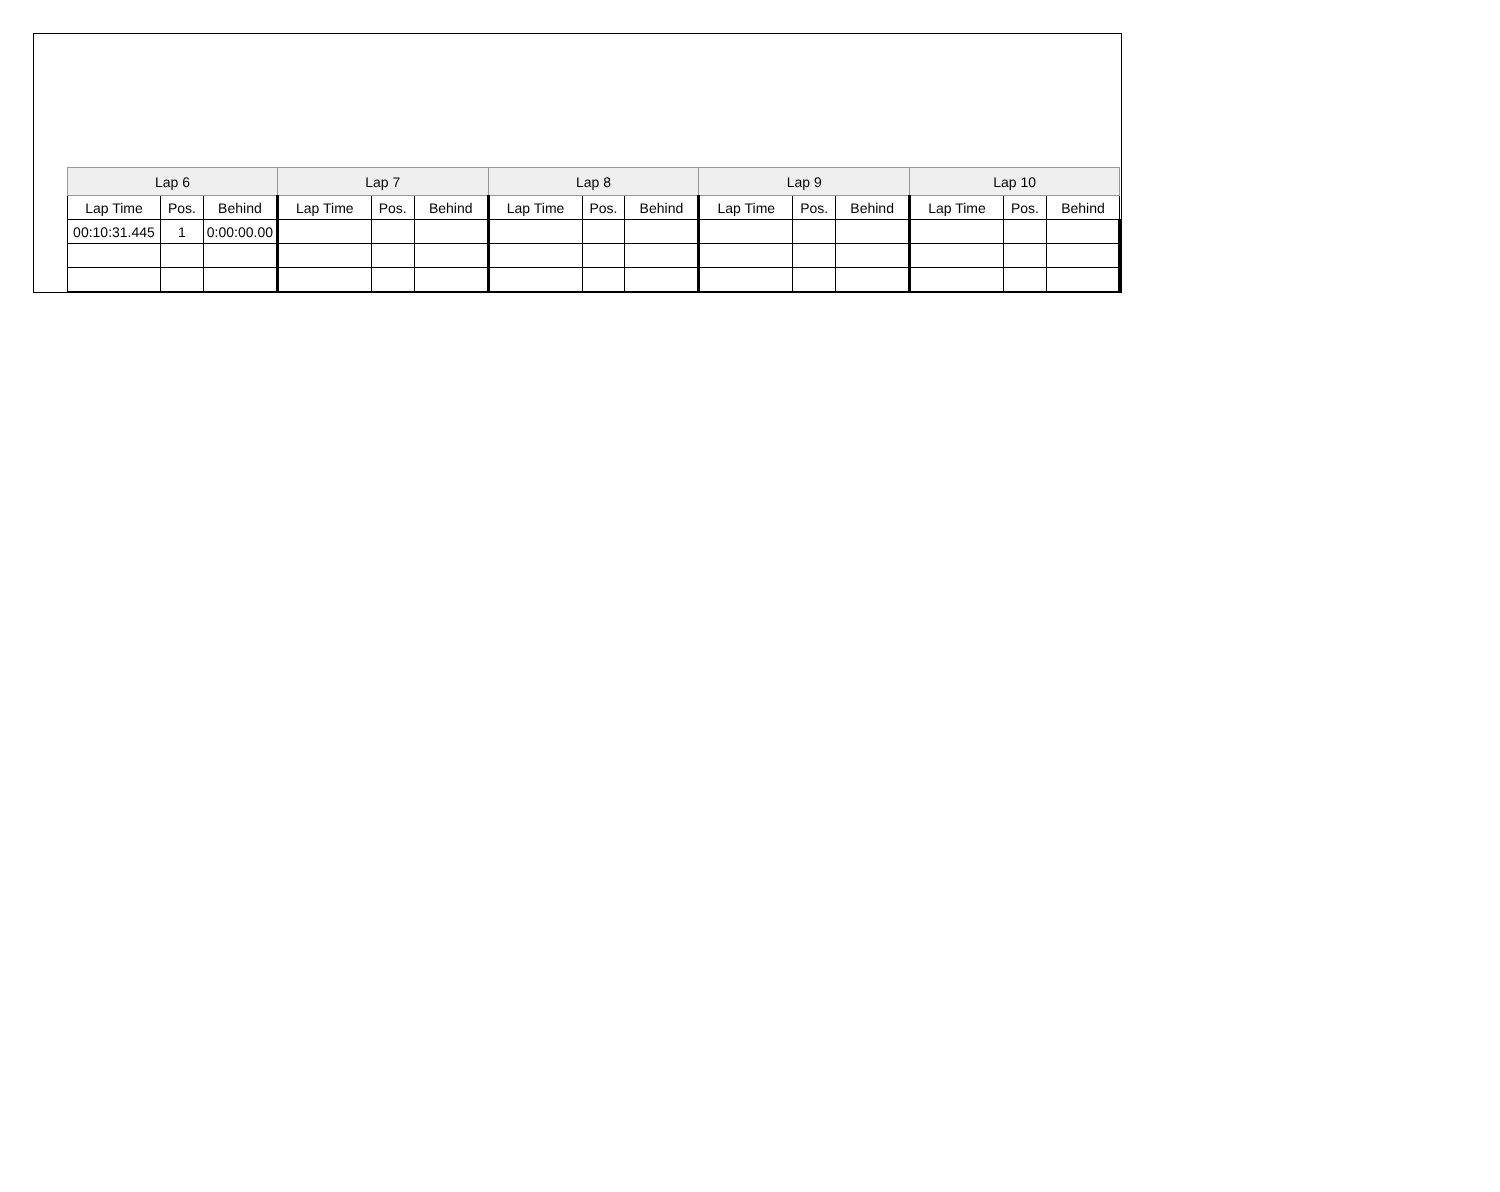| Lap 6 | | | Lap 7 | | | Lap 8 | | | Lap 9 | | | Lap 10 | | |
| --- | --- | --- | --- | --- | --- | --- | --- | --- | --- | --- | --- | --- | --- | --- |
| Lap Time | Pos. | Behind | Lap Time | Pos. | Behind | Lap Time | Pos. | Behind | Lap Time | Pos. | Behind | Lap Time | Pos. | Behind |
| 00:10:31.445 | 1 | 0:00:00.00 | | | | | | | | | | | | |